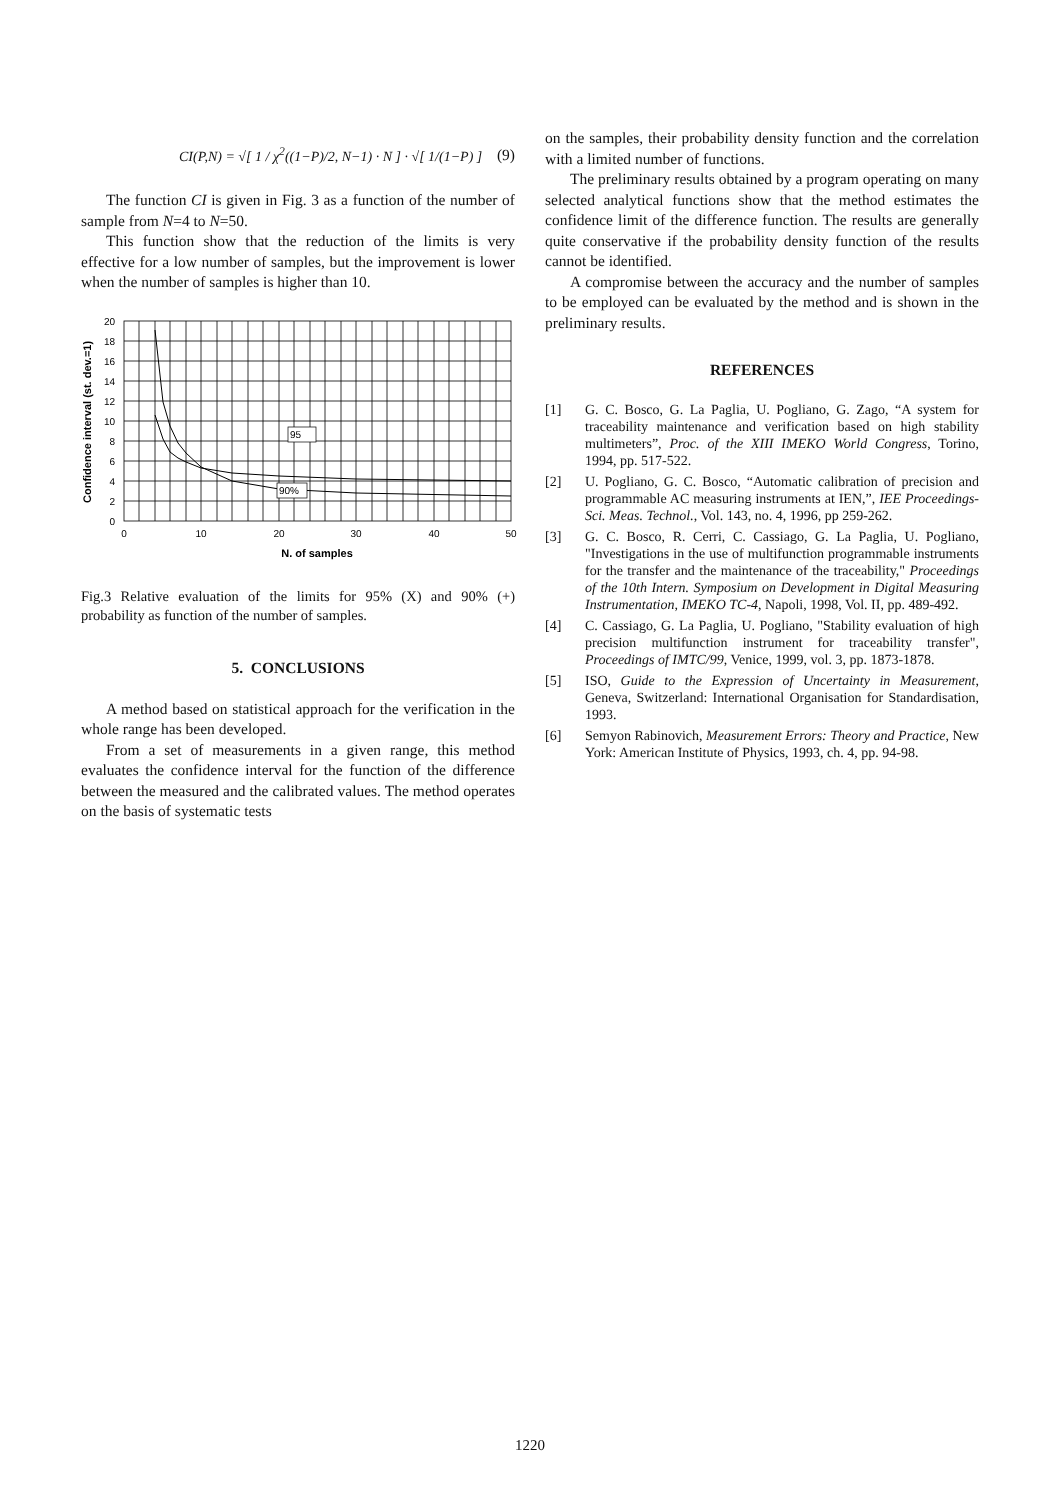CI(P,N) = √[ 1 / χ<sup>2</sup>((1−P)/2, N−1) · N ] · √[ 1/(1−P) ] (9)
The function CI is given in Fig. 3 as a function of the number of sample from N=4 to N=50.
This function show that the reduction of the limits is very effective for a low number of samples, but the improvement is lower when the number of samples is higher than 10.
20
18
16
14
12
10
8
6
4
2
0
0
10
20
30
40
50
N. of samples
Confidence interval (st. dev.=1)
95
90%
Fig.3 Relative evaluation of the limits for 95% (X) and 90% (+) probability as function of the number of samples.
5. CONCLUSIONS
A method based on statistical approach for the verification in the whole range has been developed.
From a set of measurements in a given range, this method evaluates the confidence interval for the function of the difference between the measured and the calibrated values. The method operates on the basis of systematic tests
on the samples, their probability density function and the correlation with a limited number of functions.
The preliminary results obtained by a program operating on many selected analytical functions show that the method estimates the confidence limit of the difference function. The results are generally quite conservative if the probability density function of the results cannot be identified.
A compromise between the accuracy and the number of samples to be employed can be evaluated by the method and is shown in the preliminary results.
REFERENCES
[1] G. C. Bosco, G. La Paglia, U. Pogliano, G. Zago, “A system for traceability maintenance and verification based on high stability multimeters”, Proc. of the XIII IMEKO World Congress, Torino, 1994, pp. 517-522.
[2] U. Pogliano, G. C. Bosco, “Automatic calibration of precision and programmable AC measuring instruments at IEN,”, IEE Proceedings- Sci. Meas. Technol., Vol. 143, no. 4, 1996, pp 259-262.
[3] G. C. Bosco, R. Cerri, C. Cassiago, G. La Paglia, U. Pogliano, "Investigations in the use of multifunction programmable instruments for the transfer and the maintenance of the traceability," Proceedings of the 10th Intern. Symposium on Development in Digital Measuring Instrumentation, IMEKO TC-4, Napoli, 1998, Vol. II, pp. 489-492.
[4] C. Cassiago, G. La Paglia, U. Pogliano, "Stability evaluation of high precision multifunction instrument for traceability transfer", Proceedings of IMTC/99, Venice, 1999, vol. 3, pp. 1873-1878.
[5] ISO, Guide to the Expression of Uncertainty in Measurement, Geneva, Switzerland: International Organisation for Standardisation, 1993.
[6] Semyon Rabinovich, Measurement Errors: Theory and Practice, New York: American Institute of Physics, 1993, ch. 4, pp. 94-98.
1220